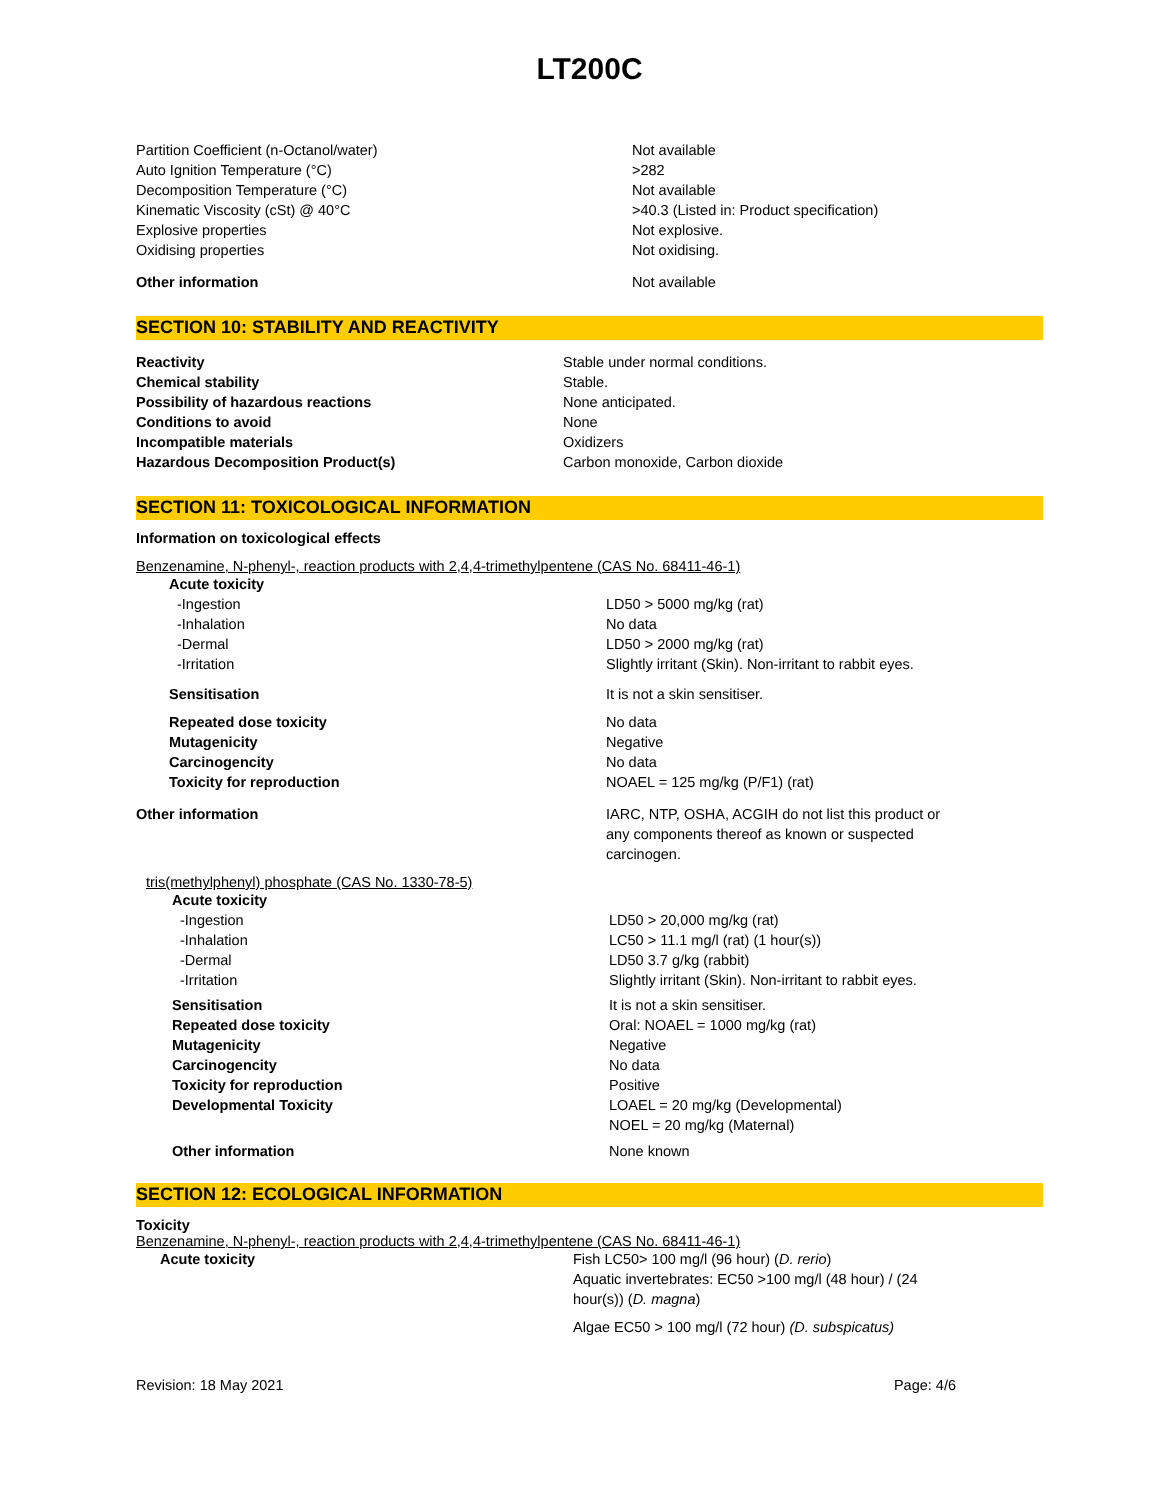LT200C
| Partition Coefficient (n-Octanol/water) | Not available |
| Auto Ignition Temperature (°C) | >282 |
| Decomposition Temperature (°C) | Not available |
| Kinematic Viscosity (cSt) @ 40°C | >40.3 (Listed in: Product specification) |
| Explosive properties | Not explosive. |
| Oxidising properties | Not oxidising. |
| Other information | Not available |
SECTION 10: STABILITY AND REACTIVITY
| Reactivity | Stable under normal conditions. |
| Chemical stability | Stable. |
| Possibility of hazardous reactions | None anticipated. |
| Conditions to avoid | None |
| Incompatible materials | Oxidizers |
| Hazardous Decomposition Product(s) | Carbon monoxide, Carbon dioxide |
SECTION 11: TOXICOLOGICAL INFORMATION
Information on toxicological effects
Benzenamine, N-phenyl-, reaction products with 2,4,4-trimethylpentene (CAS No. 68411-46-1)
| Acute toxicity | |
| -Ingestion | LD50 > 5000 mg/kg (rat) |
| -Inhalation | No data |
| -Dermal | LD50 > 2000 mg/kg (rat) |
| -Irritation | Slightly irritant (Skin). Non-irritant to rabbit eyes. |
| Sensitisation | It is not a skin sensitiser. |
| Repeated dose toxicity | No data |
| Mutagenicity | Negative |
| Carcinogencity | No data |
| Toxicity for reproduction | NOAEL = 125 mg/kg (P/F1) (rat) |
| Other information | IARC, NTP, OSHA, ACGIH do not list this product or any components thereof as known or suspected carcinogen. |
tris(methylphenyl) phosphate (CAS No. 1330-78-5)
| Acute toxicity | |
| -Ingestion | LD50 > 20,000 mg/kg (rat) |
| -Inhalation | LC50 > 11.1 mg/l (rat) (1 hour(s)) |
| -Dermal | LD50 3.7 g/kg (rabbit) |
| -Irritation | Slightly irritant (Skin). Non-irritant to rabbit eyes. |
| Sensitisation | It is not a skin sensitiser. |
| Repeated dose toxicity | Oral: NOAEL = 1000 mg/kg (rat) |
| Mutagenicity | Negative |
| Carcinogencity | No data |
| Toxicity for reproduction | Positive |
| Developmental Toxicity | LOAEL = 20 mg/kg (Developmental) NOEL = 20 mg/kg (Maternal) |
| Other information | None known |
SECTION 12: ECOLOGICAL INFORMATION
Toxicity
Benzenamine, N-phenyl-, reaction products with 2,4,4-trimethylpentene (CAS No. 68411-46-1)
| Acute toxicity | Fish LC50> 100 mg/l (96 hour) ( D. rerio ) Aquatic invertebrates: EC50 >100 mg/l (48 hour) / (24 hour(s)) ( D. magna ) Algae EC50 > 100 mg/l (72 hour) (D. subspicatus) |
Revision: 18 May 2021 Page: 4/6